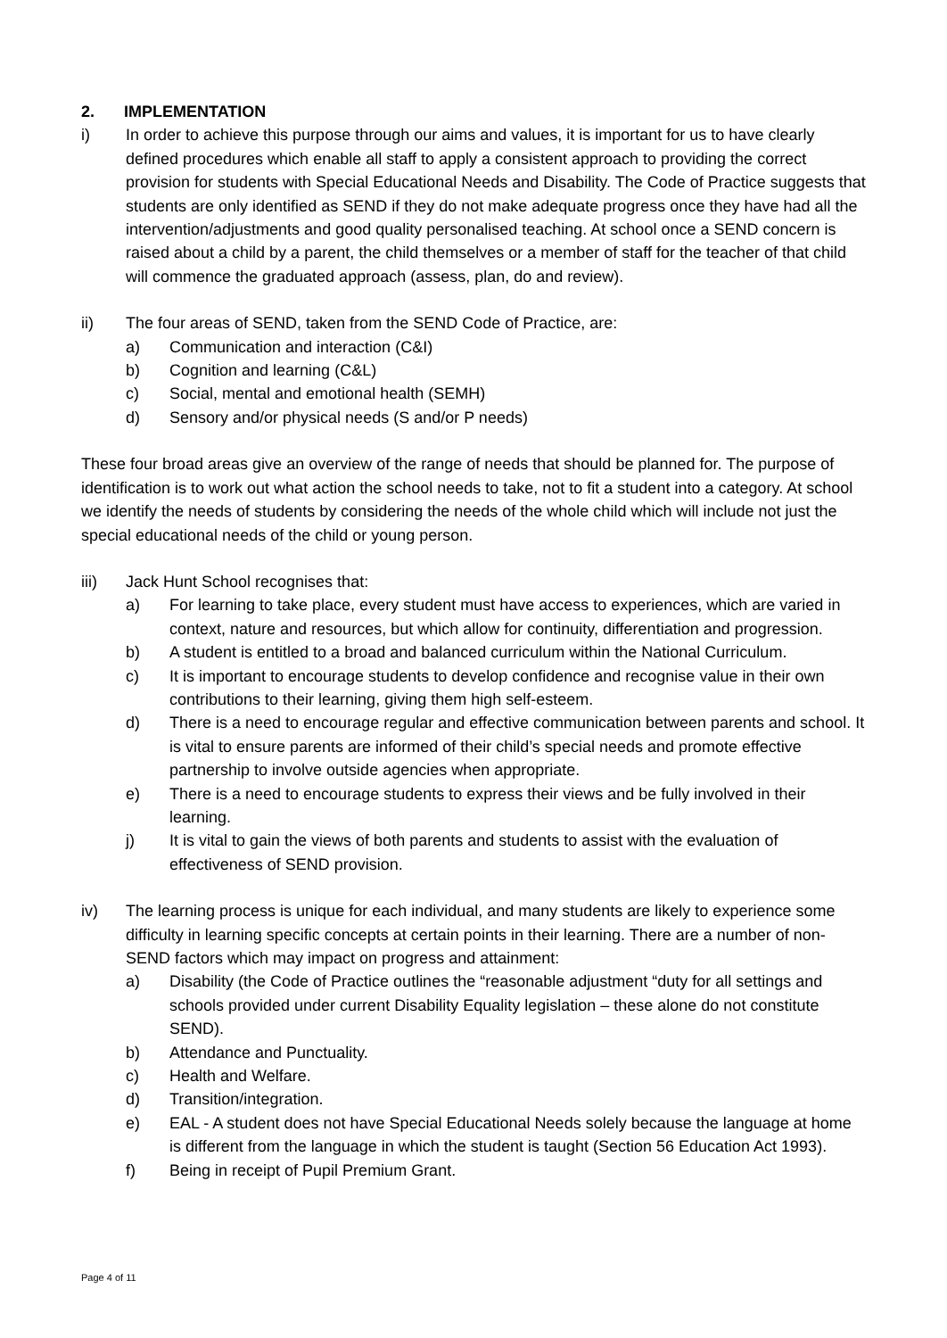2. IMPLEMENTATION
i) In order to achieve this purpose through our aims and values, it is important for us to have clearly defined procedures which enable all staff to apply a consistent approach to providing the correct provision for students with Special Educational Needs and Disability. The Code of Practice suggests that students are only identified as SEND if they do not make adequate progress once they have had all the intervention/adjustments and good quality personalised teaching. At school once a SEND concern is raised about a child by a parent, the child themselves or a member of staff for the teacher of that child will commence the graduated approach (assess, plan, do and review).
ii) The four areas of SEND, taken from the SEND Code of Practice, are:
a) Communication and interaction (C&I)
b) Cognition and learning (C&L)
c) Social, mental and emotional health (SEMH)
d) Sensory and/or physical needs (S and/or P needs)
These four broad areas give an overview of the range of needs that should be planned for. The purpose of identification is to work out what action the school needs to take, not to fit a student into a category. At school we identify the needs of students by considering the needs of the whole child which will include not just the special educational needs of the child or young person.
iii) Jack Hunt School recognises that:
a) For learning to take place, every student must have access to experiences, which are varied in context, nature and resources, but which allow for continuity, differentiation and progression.
b) A student is entitled to a broad and balanced curriculum within the National Curriculum.
c) It is important to encourage students to develop confidence and recognise value in their own contributions to their learning, giving them high self-esteem.
d) There is a need to encourage regular and effective communication between parents and school. It is vital to ensure parents are informed of their child’s special needs and promote effective partnership to involve outside agencies when appropriate.
e) There is a need to encourage students to express their views and be fully involved in their learning.
j) It is vital to gain the views of both parents and students to assist with the evaluation of effectiveness of SEND provision.
iv) The learning process is unique for each individual, and many students are likely to experience some difficulty in learning specific concepts at certain points in their learning. There are a number of non-SEND factors which may impact on progress and attainment:
a) Disability (the Code of Practice outlines the “reasonable adjustment “duty for all settings and schools provided under current Disability Equality legislation – these alone do not constitute SEND).
b) Attendance and Punctuality.
c) Health and Welfare.
d) Transition/integration.
e) EAL - A student does not have Special Educational Needs solely because the language at home is different from the language in which the student is taught (Section 56 Education Act 1993).
f) Being in receipt of Pupil Premium Grant.
Page 4 of 11